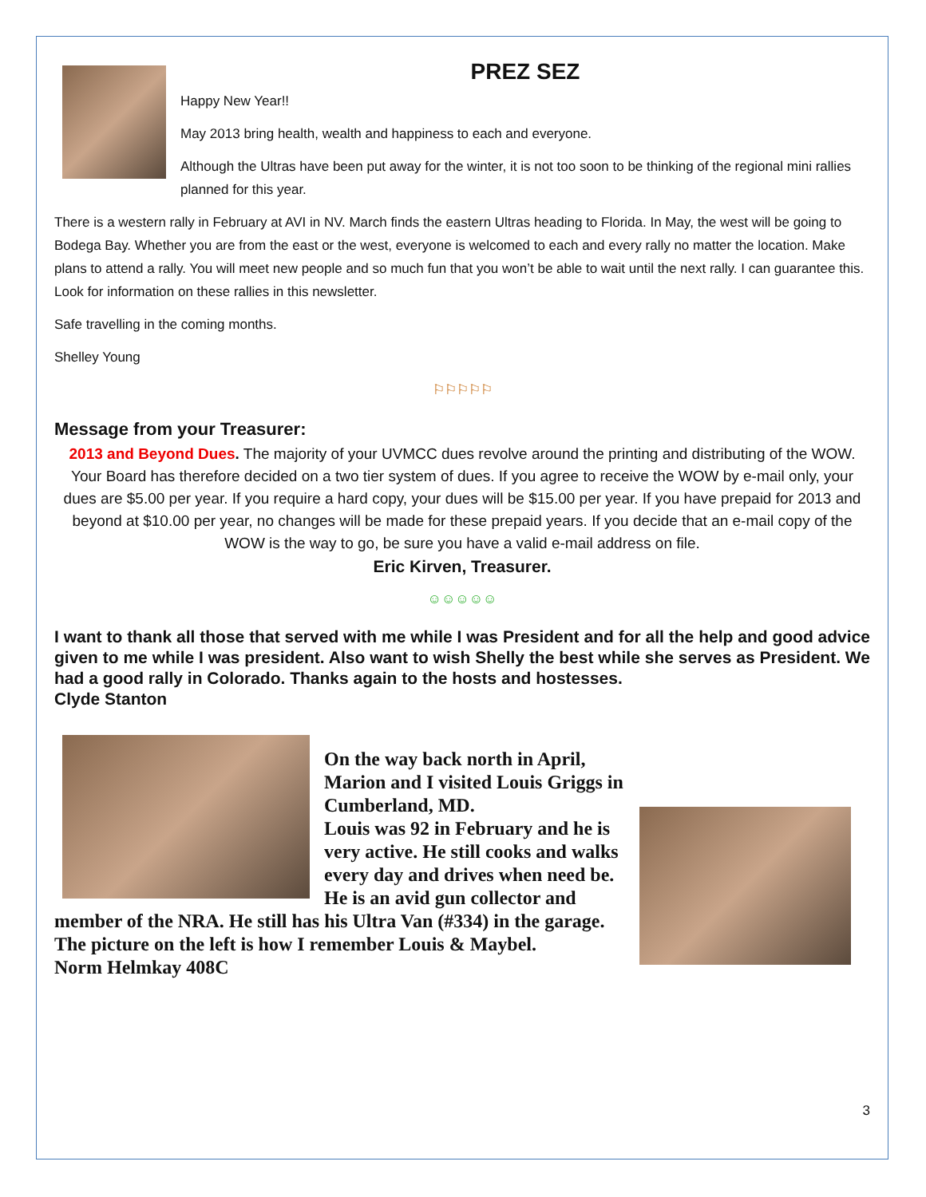PREZ SEZ
Happy New Year!!
May 2013 bring health, wealth and happiness to each and everyone.
Although the Ultras have been put away for the winter, it is not too soon to be thinking of the regional mini rallies planned for this year.
There is a western rally in February at AVI in NV. March finds the eastern Ultras heading to Florida. In May, the west will be going to Bodega Bay. Whether you are from the east or the west, everyone is welcomed to each and every rally no matter the location. Make plans to attend a rally. You will meet new people and so much fun that you won’t be able to wait until the next rally. I can guarantee this. Look for information on these rallies in this newsletter.
Safe travelling in the coming months.
Shelley Young
⚐⚐⚐⚐⚐
Message from your Treasurer:
2013 and Beyond Dues. The majority of your UVMCC dues revolve around the printing and distributing of the WOW. Your Board has therefore decided on a two tier system of dues. If you agree to receive the WOW by e-mail only, your dues are $5.00 per year. If you require a hard copy, your dues will be $15.00 per year. If you have prepaid for 2013 and beyond at $10.00 per year, no changes will be made for these prepaid years. If you decide that an e-mail copy of the WOW is the way to go, be sure you have a valid e-mail address on file.
Eric Kirven, Treasurer.
☺☺☺☺☺
I want to thank all those that served with me while I was President and for all the help and good advice given to me while I was president. Also want to wish Shelly the best while she serves as President. We had a good rally in Colorado. Thanks again to the hosts and hostesses.
Clyde Stanton
On the way back north in April, Marion and I visited Louis Griggs in Cumberland, MD.
Louis was 92 in February and he is very active. He still cooks and walks every day and drives when need be. He is an avid gun collector and member of the NRA. He still has his Ultra Van (#334) in the garage.
The picture on the left is how I remember Louis & Maybel.
Norm Helmkay 408C
3